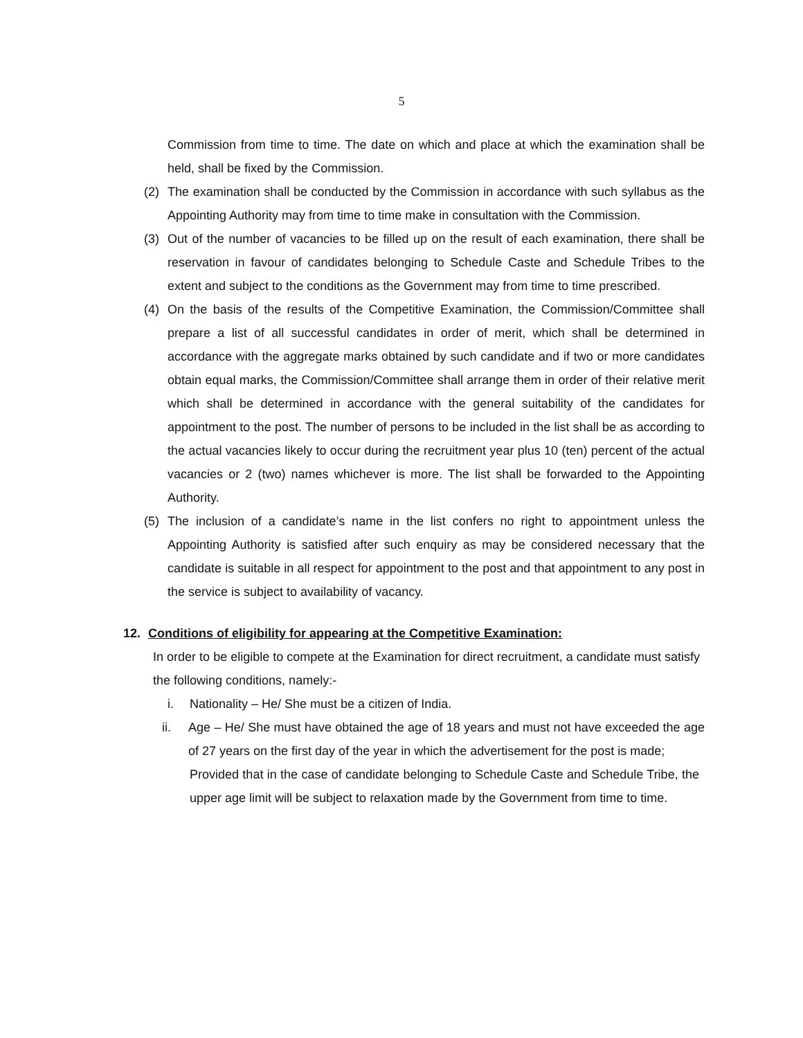5
Commission from time to time. The date on which and place at which the examination shall be held, shall be fixed by the Commission.
(2) The examination shall be conducted by the Commission in accordance with such syllabus as the Appointing Authority may from time to time make in consultation with the Commission.
(3) Out of the number of vacancies to be filled up on the result of each examination, there shall be reservation in favour of candidates belonging to Schedule Caste and Schedule Tribes to the extent and subject to the conditions as the Government may from time to time prescribed.
(4) On the basis of the results of the Competitive Examination, the Commission/Committee shall prepare a list of all successful candidates in order of merit, which shall be determined in accordance with the aggregate marks obtained by such candidate and if two or more candidates obtain equal marks, the Commission/Committee shall arrange them in order of their relative merit which shall be determined in accordance with the general suitability of the candidates for appointment to the post. The number of persons to be included in the list shall be as according to the actual vacancies likely to occur during the recruitment year plus 10 (ten) percent of the actual vacancies or 2 (two) names whichever is more. The list shall be forwarded to the Appointing Authority.
(5) The inclusion of a candidate’s name in the list confers no right to appointment unless the Appointing Authority is satisfied after such enquiry as may be considered necessary that the candidate is suitable in all respect for appointment to the post and that appointment to any post in the service is subject to availability of vacancy.
12. Conditions of eligibility for appearing at the Competitive Examination:
In order to be eligible to compete at the Examination for direct recruitment, a candidate must satisfy the following conditions, namely:-
i. Nationality – He/ She must be a citizen of India.
ii. Age – He/ She must have obtained the age of 18 years and must not have exceeded the age of 27 years on the first day of the year in which the advertisement for the post is made;
Provided that in the case of candidate belonging to Schedule Caste and Schedule Tribe, the upper age limit will be subject to relaxation made by the Government from time to time.